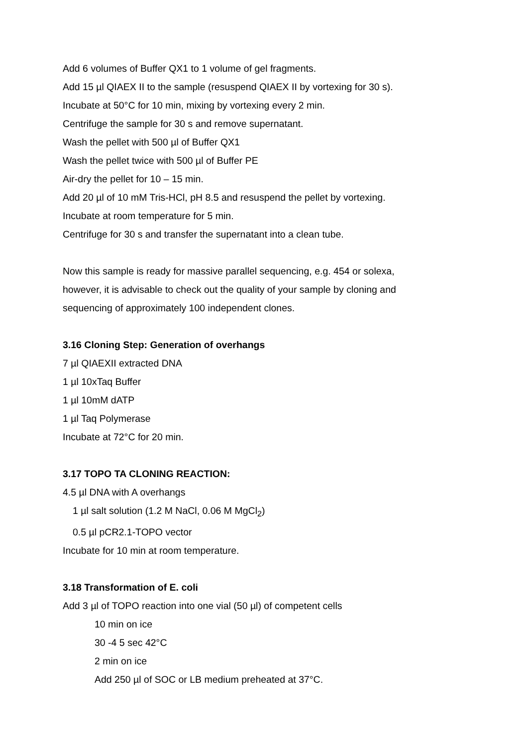Add 6 volumes of Buffer QX1 to 1 volume of gel fragments.
Add 15 µl QIAEX II to the sample (resuspend QIAEX II by vortexing for 30 s).
Incubate at 50°C for 10 min, mixing by vortexing every 2 min.
Centrifuge the sample for 30 s and remove supernatant.
Wash the pellet with 500 µl of Buffer QX1
Wash the pellet twice with 500 µl of Buffer PE
Air-dry the pellet for 10 – 15 min.
Add 20 µl of 10 mM Tris-HCl, pH 8.5 and resuspend the pellet by vortexing.
Incubate at room temperature for 5 min.
Centrifuge for 30 s and transfer the supernatant into a clean tube.
Now this sample is ready for massive parallel sequencing, e.g. 454 or solexa,
however, it is advisable to check out the quality of your sample by cloning and
sequencing of approximately 100 independent clones.
3.16 Cloning Step: Generation of overhangs
7 µl QIAEXII extracted DNA
1 µl 10xTaq Buffer
1 µl 10mM dATP
1 µl Taq Polymerase
Incubate at 72°C for 20 min.
3.17 TOPO TA CLONING REACTION:
4.5 µl DNA with A overhangs
1 µl salt solution (1.2 M NaCl, 0.06 M MgCl<sub>2</sub>)
0.5 µl pCR2.1-TOPO vector
Incubate for 10 min at room temperature.
3.18 Transformation of E. coli
Add 3 µl of TOPO reaction into one vial (50 µl) of competent cells
10 min on ice
30 -4 5 sec 42°C
2 min on ice
Add 250 µl of SOC or LB medium preheated at 37°C.